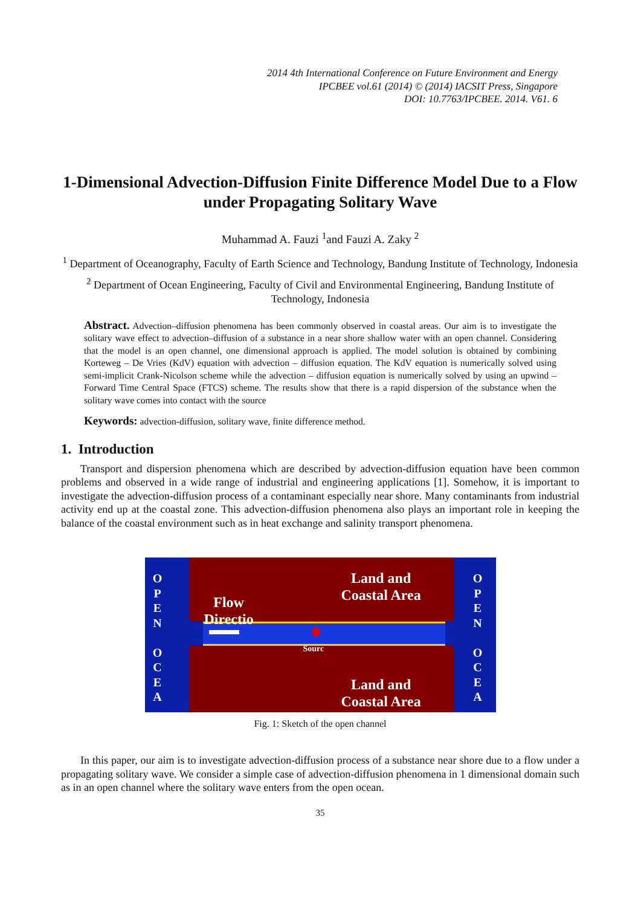2014 4th International Conference on Future Environment and Energy
IPCBEE vol.61 (2014) © (2014) IACSIT Press, Singapore
DOI: 10.7763/IPCBEE. 2014. V61. 6
1-Dimensional Advection-Diffusion Finite Difference Model Due to a Flow under Propagating Solitary Wave
Muhammad A. Fauzi <sup>1</sup>and Fauzi A. Zaky <sup>2</sup>
<sup>1</sup> Department of Oceanography, Faculty of Earth Science and Technology, Bandung Institute of Technology, Indonesia
<sup>2</sup> Department of Ocean Engineering, Faculty of Civil and Environmental Engineering, Bandung Institute of Technology, Indonesia
Abstract. Advection–diffusion phenomena has been commonly observed in coastal areas. Our aim is to investigate the solitary wave effect to advection–diffusion of a substance in a near shore shallow water with an open channel. Considering that the model is an open channel, one dimensional approach is applied. The model solution is obtained by combining Korteweg – De Vries (KdV) equation with advection – diffusion equation. The KdV equation is numerically solved using semi-implicit Crank-Nicolson scheme while the advection – diffusion equation is numerically solved by using an upwind – Forward Time Central Space (FTCS) scheme. The results show that there is a rapid dispersion of the substance when the solitary wave comes into contact with the source
Keywords: advection-diffusion, solitary wave, finite difference method.
1. Introduction
Transport and dispersion phenomena which are described by advection-diffusion equation have been common problems and observed in a wide range of industrial and engineering applications [1]. Somehow, it is important to investigate the advection-diffusion process of a contaminant especially near shore. Many contaminants from industrial activity end up at the coastal zone. This advection-diffusion phenomena also plays an important role in keeping the balance of the coastal environment such as in heat exchange and salinity transport phenomena.
O P E N
O C E A
O P E N
O C E A
Land and
Coastal Area
Flow
Directio
Sourc
Land and
Coastal Area
Fig. 1: Sketch of the open channel
In this paper, our aim is to investigate advection-diffusion process of a substance near shore due to a flow under a propagating solitary wave. We consider a simple case of advection-diffusion phenomena in 1 dimensional domain such as in an open channel where the solitary wave enters from the open ocean.
35